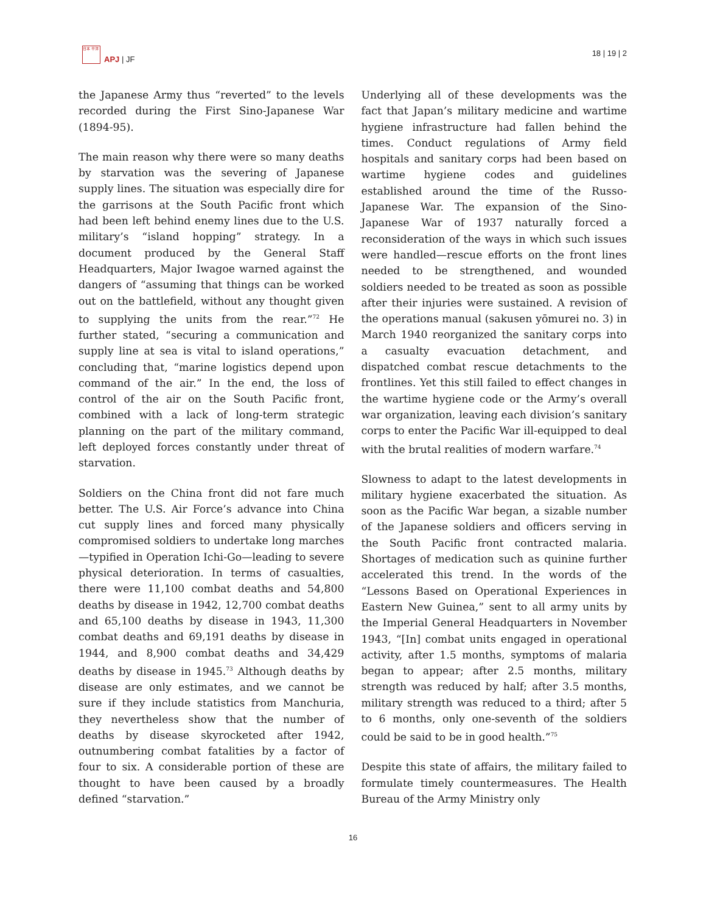日本 平洋
APJ | JF
18 | 19 | 2
the Japanese Army thus “reverted” to the levels recorded during the First Sino-Japanese War (1894-95).
The main reason why there were so many deaths by starvation was the severing of Japanese supply lines. The situation was especially dire for the garrisons at the South Pacific front which had been left behind enemy lines due to the U.S. military’s “island hopping” strategy. In a document produced by the General Staff Headquarters, Major Iwagoe warned against the dangers of “assuming that things can be worked out on the battlefield, without any thought given to supplying the units from the rear.”<sup>72</sup> He further stated, “securing a communication and supply line at sea is vital to island operations,” concluding that, “marine logistics depend upon command of the air.” In the end, the loss of control of the air on the South Pacific front, combined with a lack of long-term strategic planning on the part of the military command, left deployed forces constantly under threat of starvation.
Soldiers on the China front did not fare much better. The U.S. Air Force’s advance into China cut supply lines and forced many physically compromised soldiers to undertake long marches—typified in Operation Ichi-Go—leading to severe physical deterioration. In terms of casualties, there were 11,100 combat deaths and 54,800 deaths by disease in 1942, 12,700 combat deaths and 65,100 deaths by disease in 1943, 11,300 combat deaths and 69,191 deaths by disease in 1944, and 8,900 combat deaths and 34,429 deaths by disease in 1945.<sup>73</sup> Although deaths by disease are only estimates, and we cannot be sure if they include statistics from Manchuria, they nevertheless show that the number of deaths by disease skyrocketed after 1942, outnumbering combat fatalities by a factor of four to six. A considerable portion of these are thought to have been caused by a broadly defined “starvation.”
Underlying all of these developments was the fact that Japan’s military medicine and wartime hygiene infrastructure had fallen behind the times. Conduct regulations of Army field hospitals and sanitary corps had been based on wartime hygiene codes and guidelines established around the time of the Russo-Japanese War. The expansion of the Sino-Japanese War of 1937 naturally forced a reconsideration of the ways in which such issues were handled—rescue efforts on the front lines needed to be strengthened, and wounded soldiers needed to be treated as soon as possible after their injuries were sustained. A revision of the operations manual (sakusen yōmurei no. 3) in March 1940 reorganized the sanitary corps into a casualty evacuation detachment, and dispatched combat rescue detachments to the frontlines. Yet this still failed to effect changes in the wartime hygiene code or the Army’s overall war organization, leaving each division’s sanitary corps to enter the Pacific War ill-equipped to deal with the brutal realities of modern warfare.<sup>74</sup>
Slowness to adapt to the latest developments in military hygiene exacerbated the situation. As soon as the Pacific War began, a sizable number of the Japanese soldiers and officers serving in the South Pacific front contracted malaria. Shortages of medication such as quinine further accelerated this trend. In the words of the “Lessons Based on Operational Experiences in Eastern New Guinea,” sent to all army units by the Imperial General Headquarters in November 1943, “[In] combat units engaged in operational activity, after 1.5 months, symptoms of malaria began to appear; after 2.5 months, military strength was reduced by half; after 3.5 months, military strength was reduced to a third; after 5 to 6 months, only one-seventh of the soldiers could be said to be in good health.”<sup>75</sup>
Despite this state of affairs, the military failed to formulate timely countermeasures. The Health Bureau of the Army Ministry only
16